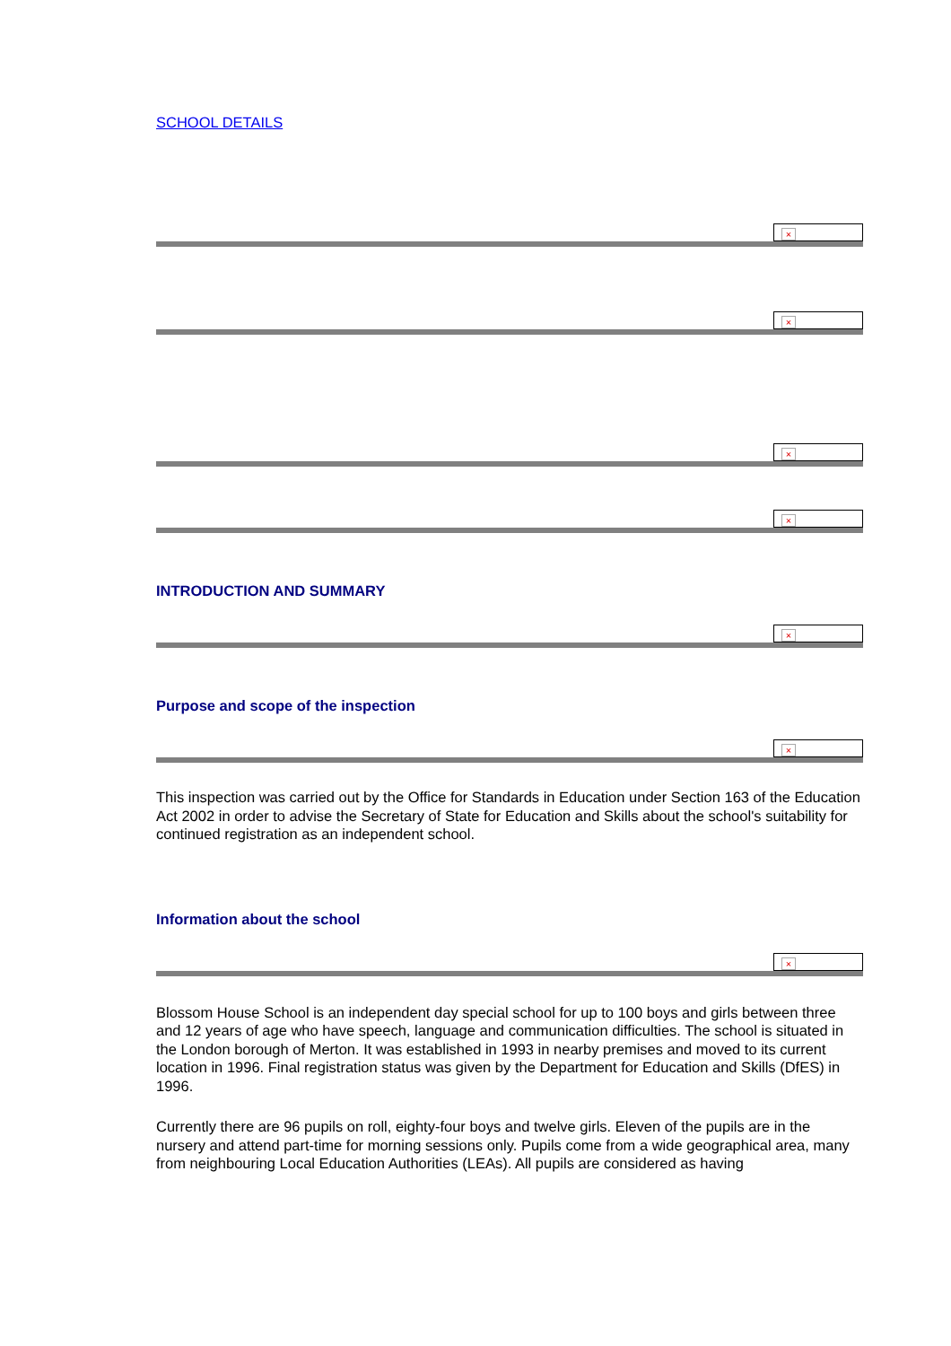SCHOOL DETAILS
×
×
×
×
INTRODUCTION AND SUMMARY
×
Purpose and scope of the inspection
×
This inspection was carried out by the Office for Standards in Education under Section 163 of the Education Act 2002 in order to advise the Secretary of State for Education and Skills about the school's suitability for continued registration as an independent school.
Information about the school
×
Blossom House School is an independent day special school for up to 100 boys and girls between three and 12 years of age who have speech, language and communication difficulties. The school is situated in the London borough of Merton. It was established in 1993 in nearby premises and moved to its current location in 1996. Final registration status was given by the Department for Education and Skills (DfES) in 1996.
Currently there are 96 pupils on roll, eighty-four boys and twelve girls. Eleven of the pupils are in the nursery and attend part-time for morning sessions only. Pupils come from a wide geographical area, many from neighbouring Local Education Authorities (LEAs). All pupils are considered as having